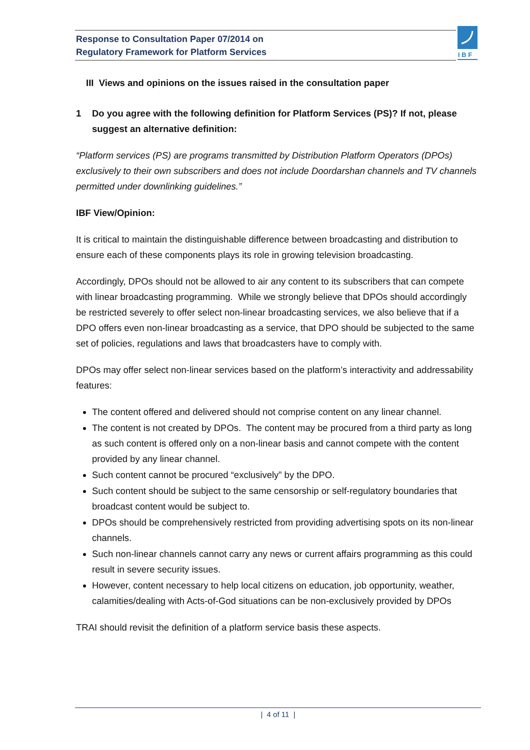Response to Consultation Paper 07/2014 on
Regulatory Framework for Platform Services
I B F
III Views and opinions on the issues raised in the consultation paper
1 Do you agree with the following definition for Platform Services (PS)? If not, please suggest an alternative definition:
“Platform services (PS) are programs transmitted by Distribution Platform Operators (DPOs) exclusively to their own subscribers and does not include Doordarshan channels and TV channels permitted under downlinking guidelines.”
IBF View/Opinion:
It is critical to maintain the distinguishable difference between broadcasting and distribution to ensure each of these components plays its role in growing television broadcasting.
Accordingly, DPOs should not be allowed to air any content to its subscribers that can compete with linear broadcasting programming. While we strongly believe that DPOs should accordingly be restricted severely to offer select non-linear broadcasting services, we also believe that if a DPO offers even non-linear broadcasting as a service, that DPO should be subjected to the same set of policies, regulations and laws that broadcasters have to comply with.
DPOs may offer select non-linear services based on the platform’s interactivity and addressability features:
The content offered and delivered should not comprise content on any linear channel.
The content is not created by DPOs. The content may be procured from a third party as long as such content is offered only on a non-linear basis and cannot compete with the content provided by any linear channel.
Such content cannot be procured “exclusively” by the DPO.
Such content should be subject to the same censorship or self-regulatory boundaries that broadcast content would be subject to.
DPOs should be comprehensively restricted from providing advertising spots on its non-linear channels.
Such non-linear channels cannot carry any news or current affairs programming as this could result in severe security issues.
However, content necessary to help local citizens on education, job opportunity, weather, calamities/dealing with Acts-of-God situations can be non-exclusively provided by DPOs
TRAI should revisit the definition of a platform service basis these aspects.
| 4 of 11 |